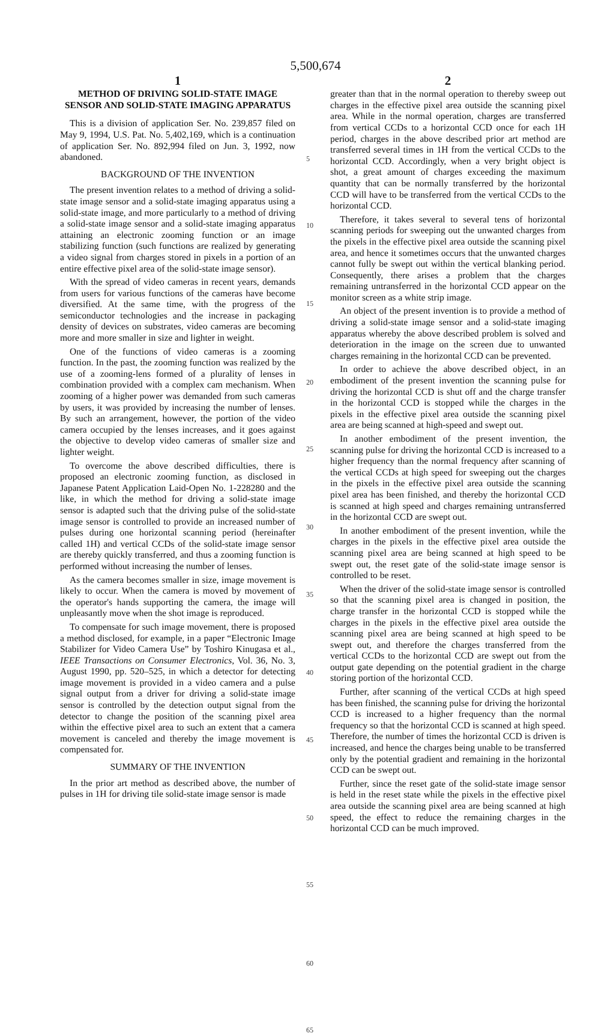5,500,674
1
METHOD OF DRIVING SOLID-STATE IMAGE SENSOR AND SOLID-STATE IMAGING APPARATUS
This is a division of application Ser. No. 239,857 filed on May 9, 1994, U.S. Pat. No. 5,402,169, which is a continuation of application Ser. No. 892,994 filed on Jun. 3, 1992, now abandoned.
BACKGROUND OF THE INVENTION
The present invention relates to a method of driving a solid-state image sensor and a solid-state imaging apparatus using a solid-state image, and more particularly to a method of driving a solid-state image sensor and a solid-state imaging apparatus attaining an electronic zooming function or an image stabilizing function (such functions are realized by generating a video signal from charges stored in pixels in a portion of an entire effective pixel area of the solid-state image sensor).
With the spread of video cameras in recent years, demands from users for various functions of the cameras have become diversified. At the same time, with the progress of the semiconductor technologies and the increase in packaging density of devices on substrates, video cameras are becoming more and more smaller in size and lighter in weight.
One of the functions of video cameras is a zooming function. In the past, the zooming function was realized by the use of a zooming-lens formed of a plurality of lenses in combination provided with a complex cam mechanism. When zooming of a higher power was demanded from such cameras by users, it was provided by increasing the number of lenses. By such an arrangement, however, the portion of the video camera occupied by the lenses increases, and it goes against the objective to develop video cameras of smaller size and lighter weight.
To overcome the above described difficulties, there is proposed an electronic zooming function, as disclosed in Japanese Patent Application Laid-Open No. 1-228280 and the like, in which the method for driving a solid-state image sensor is adapted such that the driving pulse of the solid-state image sensor is controlled to provide an increased number of pulses during one horizontal scanning period (hereinafter called 1H) and vertical CCDs of the solid-state image sensor are thereby quickly transferred, and thus a zooming function is performed without increasing the number of lenses.
As the camera becomes smaller in size, image movement is likely to occur. When the camera is moved by movement of the operator's hands supporting the camera, the image will unpleasantly move when the shot image is reproduced.
To compensate for such image movement, there is proposed a method disclosed, for example, in a paper “Electronic Image Stabilizer for Video Camera Use” by Toshiro Kinugasa et al., IEEE Transactions on Consumer Electronics, Vol. 36, No. 3, August 1990, pp. 520–525, in which a detector for detecting image movement is provided in a video camera and a pulse signal output from a driver for driving a solid-state image sensor is controlled by the detection output signal from the detector to change the position of the scanning pixel area within the effective pixel area to such an extent that a camera movement is canceled and thereby the image movement is compensated for.
SUMMARY OF THE INVENTION
In the prior art method as described above, the number of pulses in 1H for driving tile solid-state image sensor is made
5
10
15
20
25
30
35
40
45
50
55
60
65
2
greater than that in the normal operation to thereby sweep out charges in the effective pixel area outside the scanning pixel area. While in the normal operation, charges are transferred from vertical CCDs to a horizontal CCD once for each 1H period, charges in the above described prior art method are transferred several times in 1H from the vertical CCDs to the horizontal CCD. Accordingly, when a very bright object is shot, a great amount of charges exceeding the maximum quantity that can be normally transferred by the horizontal CCD will have to be transferred from the vertical CCDs to the horizontal CCD.
Therefore, it takes several to several tens of horizontal scanning periods for sweeping out the unwanted charges from the pixels in the effective pixel area outside the scanning pixel area, and hence it sometimes occurs that the unwanted charges cannot fully be swept out within the vertical blanking period. Consequently, there arises a problem that the charges remaining untransferred in the horizontal CCD appear on the monitor screen as a white strip image.
An object of the present invention is to provide a method of driving a solid-state image sensor and a solid-state imaging apparatus whereby the above described problem is solved and deterioration in the image on the screen due to unwanted charges remaining in the horizontal CCD can be prevented.
In order to achieve the above described object, in an embodiment of the present invention the scanning pulse for driving the horizontal CCD is shut off and the charge transfer in the horizontal CCD is stopped while the charges in the pixels in the effective pixel area outside the scanning pixel area are being scanned at high-speed and swept out.
In another embodiment of the present invention, the scanning pulse for driving the horizontal CCD is increased to a higher frequency than the normal frequency after scanning of the vertical CCDs at high speed for sweeping out the charges in the pixels in the effective pixel area outside the scanning pixel area has been finished, and thereby the horizontal CCD is scanned at high speed and charges remaining untransferred in the horizontal CCD are swept out.
In another embodiment of the present invention, while the charges in the pixels in the effective pixel area outside the scanning pixel area are being scanned at high speed to be swept out, the reset gate of the solid-state image sensor is controlled to be reset.
When the driver of the solid-state image sensor is controlled so that the scanning pixel area is changed in position, the charge transfer in the horizontal CCD is stopped while the charges in the pixels in the effective pixel area outside the scanning pixel area are being scanned at high speed to be swept out, and therefore the charges transferred from the vertical CCDs to the horizontal CCD are swept out from the output gate depending on the potential gradient in the charge storing portion of the horizontal CCD.
Further, after scanning of the vertical CCDs at high speed has been finished, the scanning pulse for driving the horizontal CCD is increased to a higher frequency than the normal frequency so that the horizontal CCD is scanned at high speed. Therefore, the number of times the horizontal CCD is driven is increased, and hence the charges being unable to be transferred only by the potential gradient and remaining in the horizontal CCD can be swept out.
Further, since the reset gate of the solid-state image sensor is held in the reset state while the pixels in the effective pixel area outside the scanning pixel area are being scanned at high speed, the effect to reduce the remaining charges in the horizontal CCD can be much improved.